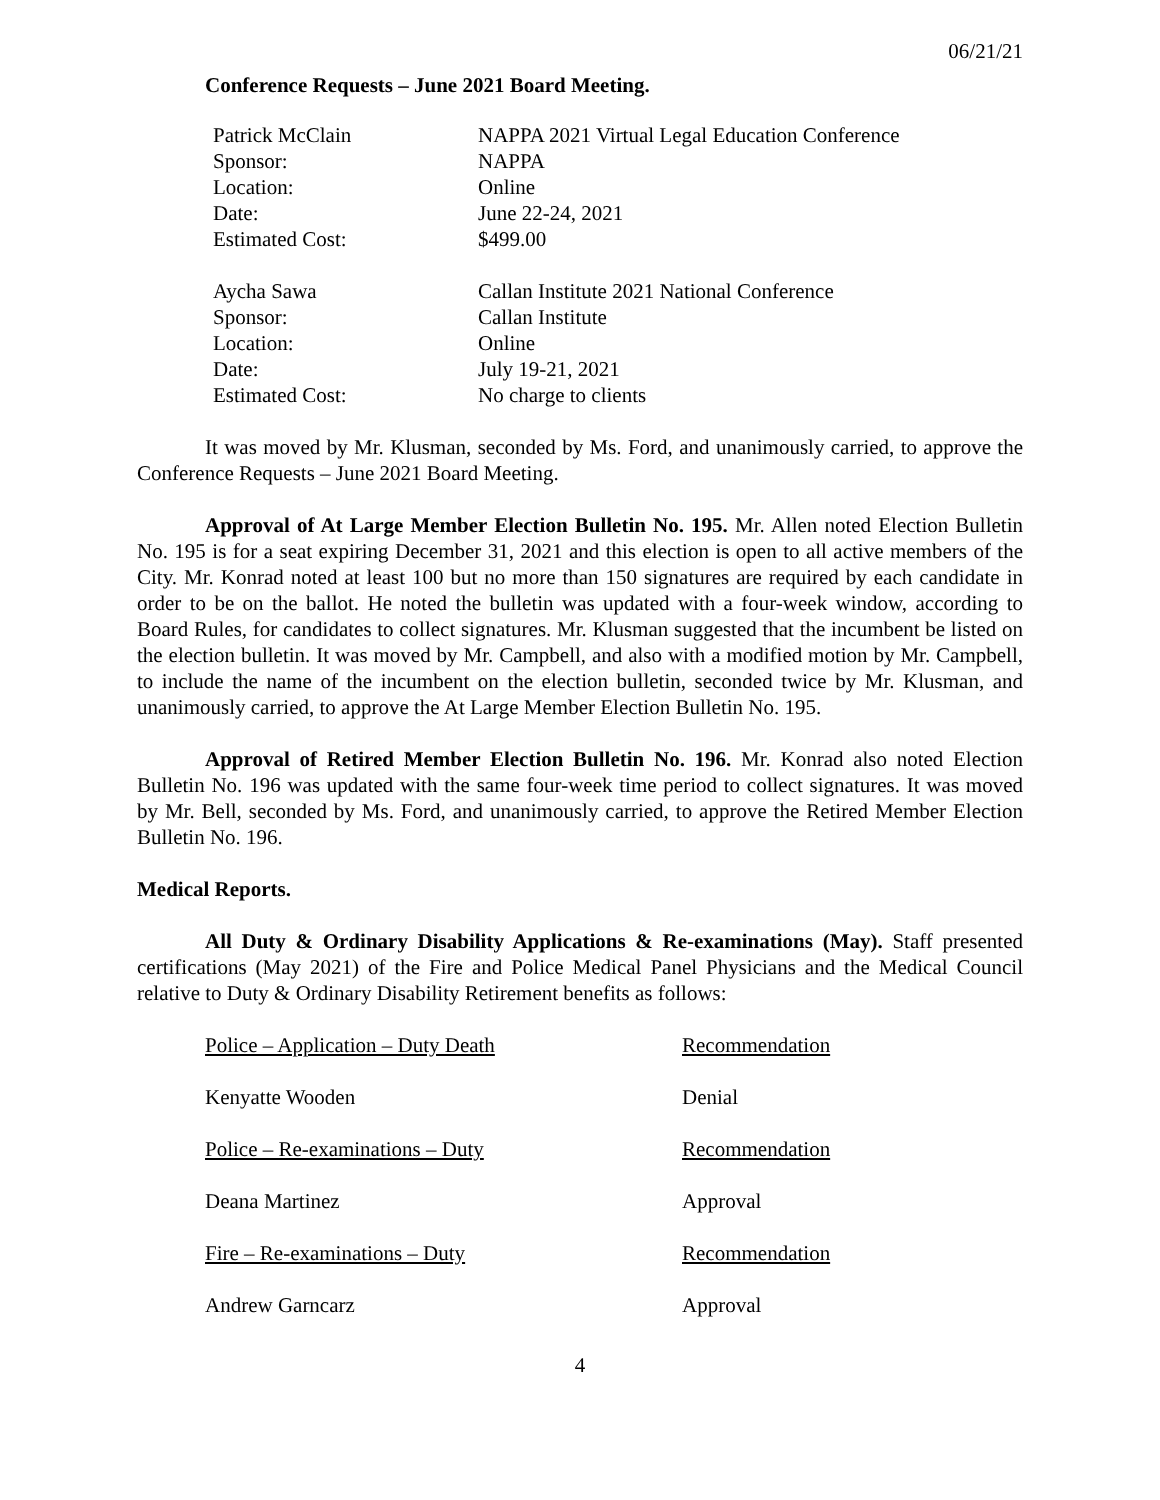06/21/21
Conference Requests – June 2021 Board Meeting.
| Patrick McClain | NAPPA 2021 Virtual Legal Education Conference |
| Sponsor: | NAPPA |
| Location: | Online |
| Date: | June 22-24, 2021 |
| Estimated Cost: | $499.00 |
| Aycha Sawa | Callan Institute 2021 National Conference |
| Sponsor: | Callan Institute |
| Location: | Online |
| Date: | July 19-21, 2021 |
| Estimated Cost: | No charge to clients |
It was moved by Mr. Klusman, seconded by Ms. Ford, and unanimously carried, to approve the Conference Requests – June 2021 Board Meeting.
Approval of At Large Member Election Bulletin No. 195. Mr. Allen noted Election Bulletin No. 195 is for a seat expiring December 31, 2021 and this election is open to all active members of the City. Mr. Konrad noted at least 100 but no more than 150 signatures are required by each candidate in order to be on the ballot. He noted the bulletin was updated with a four-week window, according to Board Rules, for candidates to collect signatures. Mr. Klusman suggested that the incumbent be listed on the election bulletin. It was moved by Mr. Campbell, and also with a modified motion by Mr. Campbell, to include the name of the incumbent on the election bulletin, seconded twice by Mr. Klusman, and unanimously carried, to approve the At Large Member Election Bulletin No. 195.
Approval of Retired Member Election Bulletin No. 196. Mr. Konrad also noted Election Bulletin No. 196 was updated with the same four-week time period to collect signatures. It was moved by Mr. Bell, seconded by Ms. Ford, and unanimously carried, to approve the Retired Member Election Bulletin No. 196.
Medical Reports.
All Duty & Ordinary Disability Applications & Re-examinations (May). Staff presented certifications (May 2021) of the Fire and Police Medical Panel Physicians and the Medical Council relative to Duty & Ordinary Disability Retirement benefits as follows:
| Police – Application – Duty Death | Recommendation |
| Kenyatte Wooden | Denial |
| Police – Re-examinations – Duty | Recommendation |
| Deana Martinez | Approval |
| Fire – Re-examinations – Duty | Recommendation |
| Andrew Garncarz | Approval |
4